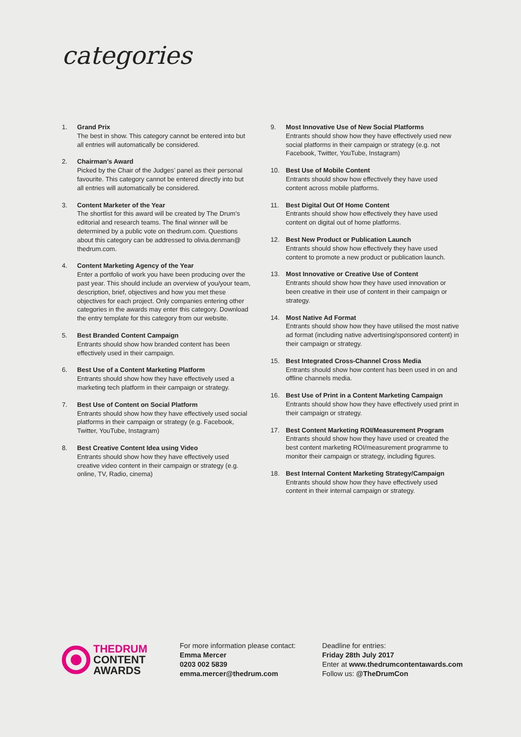categories
1. Grand Prix
The best in show. This category cannot be entered into but all entries will automatically be considered.
2. Chairman’s Award
Picked by the Chair of the Judges’ panel as their personal favourite. This category cannot be entered directly into but all entries will automatically be considered.
3. Content Marketer of the Year
The shortlist for this award will be created by The Drum’s editorial and research teams. The final winner will be determined by a public vote on thedrum.com. Questions about this category can be addressed to olivia.denman@ thedrum.com.
4. Content Marketing Agency of the Year
Enter a portfolio of work you have been producing over the past year. This should include an overview of you/your team, description, brief, objectives and how you met these objectives for each project. Only companies entering other categories in the awards may enter this category. Download the entry template for this category from our website.
5. Best Branded Content Campaign
Entrants should show how branded content has been effectively used in their campaign.
6. Best Use of a Content Marketing Platform
Entrants should show how they have effectively used a marketing tech platform in their campaign or strategy.
7. Best Use of Content on Social Platform
Entrants should show how they have effectively used social platforms in their campaign or strategy (e.g. Facebook, Twitter, YouTube, Instagram)
8. Best Creative Content Idea using Video
Entrants should show how they have effectively used creative video content in their campaign or strategy (e.g. online, TV, Radio, cinema)
9. Most Innovative Use of New Social Platforms
Entrants should show how they have effectively used new social platforms in their campaign or strategy (e.g. not Facebook, Twitter, YouTube, Instagram)
10. Best Use of Mobile Content
Entrants should show how effectively they have used content across mobile platforms.
11. Best Digital Out Of Home Content
Entrants should show how effectively they have used content on digital out of home platforms.
12. Best New Product or Publication Launch
Entrants should show how effectively they have used content to promote a new product or publication launch.
13. Most Innovative or Creative Use of Content
Entrants should show how they have used innovation or been creative in their use of content in their campaign or strategy.
14. Most Native Ad Format
Entrants should show how they have utilised the most native ad format (including native advertising/sponsored content) in their campaign or strategy.
15. Best Integrated Cross-Channel Cross Media
Entrants should show how content has been used in on and offline channels media.
16. Best Use of Print in a Content Marketing Campaign
Entrants should show how they have effectively used print in their campaign or strategy.
17. Best Content Marketing ROI/Measurement Program
Entrants should show how they have used or created the best content marketing ROI/measurement programme to monitor their campaign or strategy, including figures.
18. Best Internal Content Marketing Strategy/Campaign
Entrants should show how they have effectively used content in their internal campaign or strategy.
THEDRUM
CONTENT
AWARDS
For more information please contact:
Emma Mercer
0203 002 5839
emma.mercer@thedrum.com
Deadline for entries:
Friday 28th July 2017
Enter at www.thedrumcontentawards.com
Follow us: @TheDrumCon